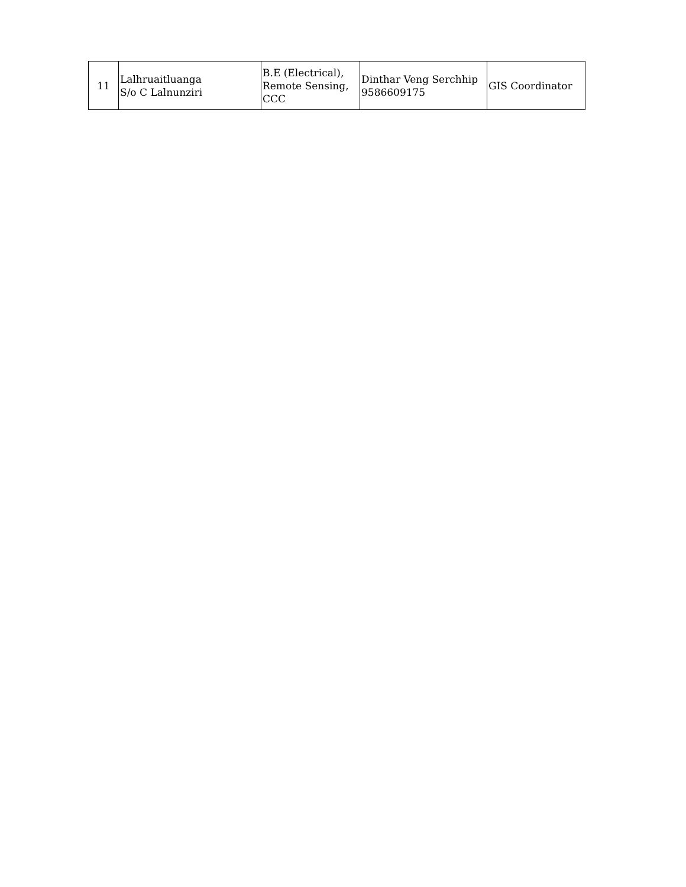| 11 | Lalhruaitluanga S/o C Lalnunziri | B.E (Electrical), Remote Sensing, CCC | Dinthar Veng Serchhip 9586609175 | GIS Coordinator |